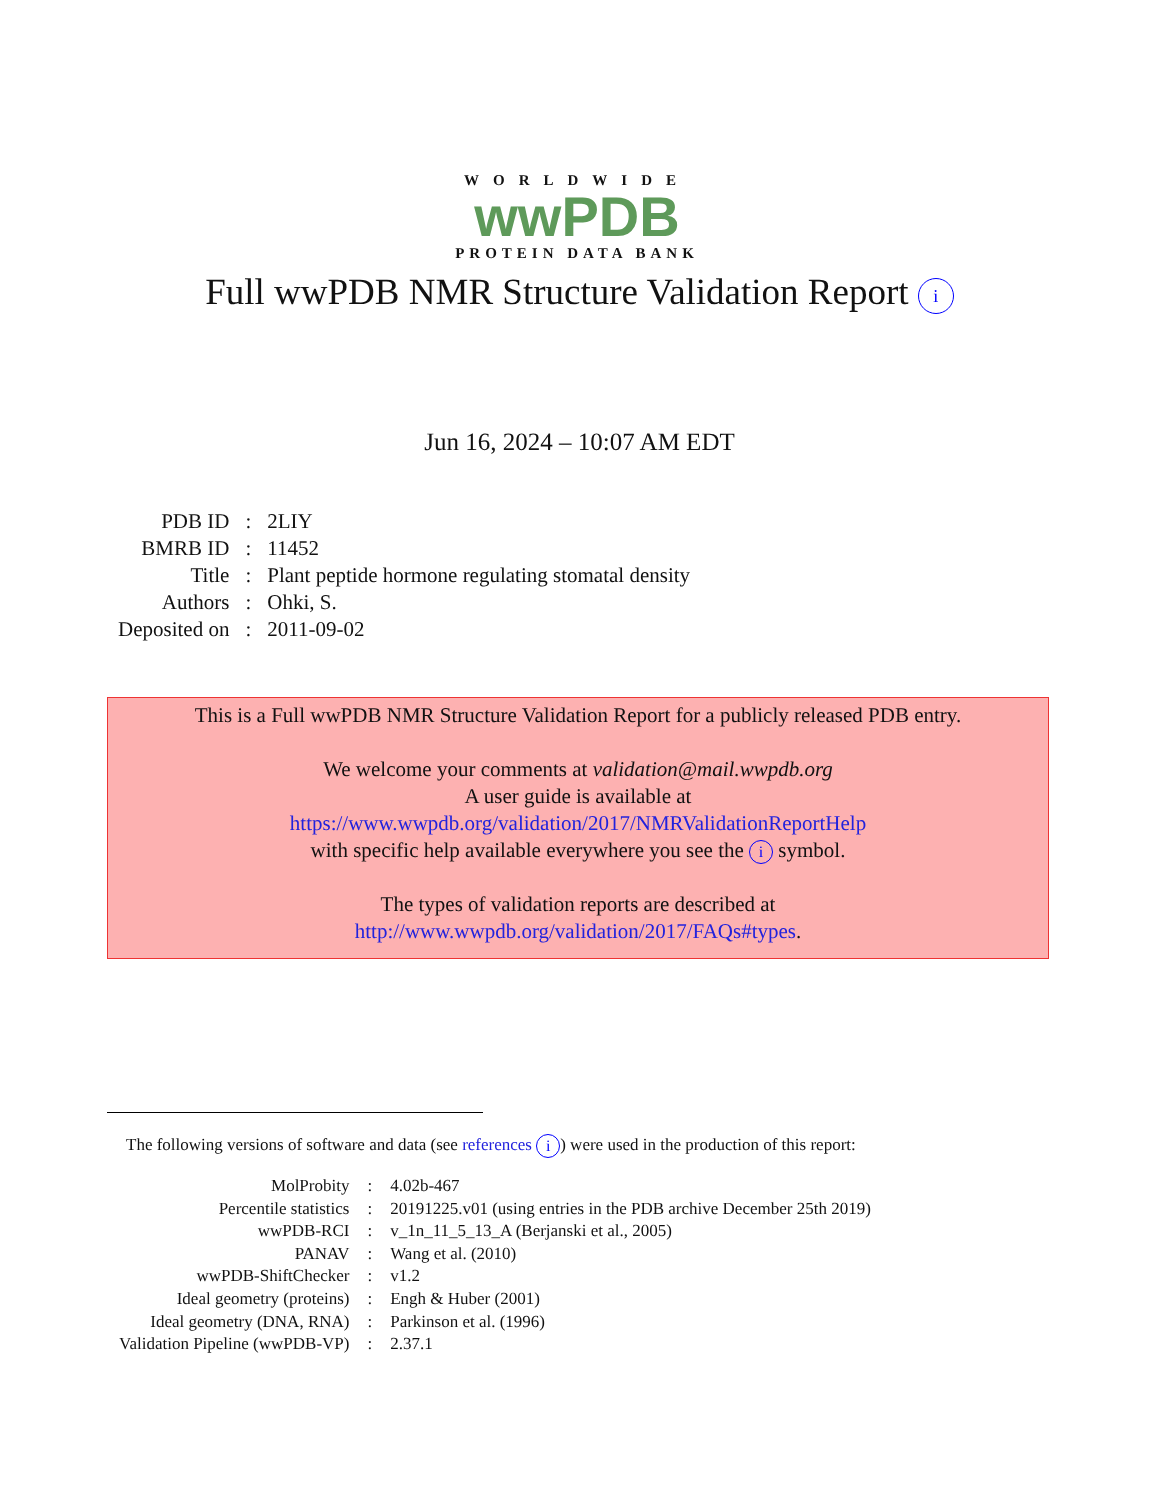WORLDWIDE
wwPDB
PROTEIN DATA BANK
Full wwPDB NMR Structure Validation Report i
Jun 16, 2024 – 10:07 AM EDT
| PDB ID | : | 2LIY |
| BMRB ID | : | 11452 |
| Title | : | Plant peptide hormone regulating stomatal density |
| Authors | : | Ohki, S. |
| Deposited on | : | 2011-09-02 |
This is a Full wwPDB NMR Structure Validation Report for a publicly released PDB entry.
We welcome your comments at validation@mail.wwpdb.org
A user guide is available at
https://www.wwpdb.org/validation/2017/NMRValidationReportHelp
with specific help available everywhere you see the i symbol.
The types of validation reports are described at
http://www.wwpdb.org/validation/2017/FAQs#types.
The following versions of software and data (see references i) were used in the production of this report:
| MolProbity | : | 4.02b-467 |
| Percentile statistics | : | 20191225.v01 (using entries in the PDB archive December 25th 2019) |
| wwPDB-RCI | : | v_1n_11_5_13_A (Berjanski et al., 2005) |
| PANAV | : | Wang et al. (2010) |
| wwPDB-ShiftChecker | : | v1.2 |
| Ideal geometry (proteins) | : | Engh & Huber (2001) |
| Ideal geometry (DNA, RNA) | : | Parkinson et al. (1996) |
| Validation Pipeline (wwPDB-VP) | : | 2.37.1 |